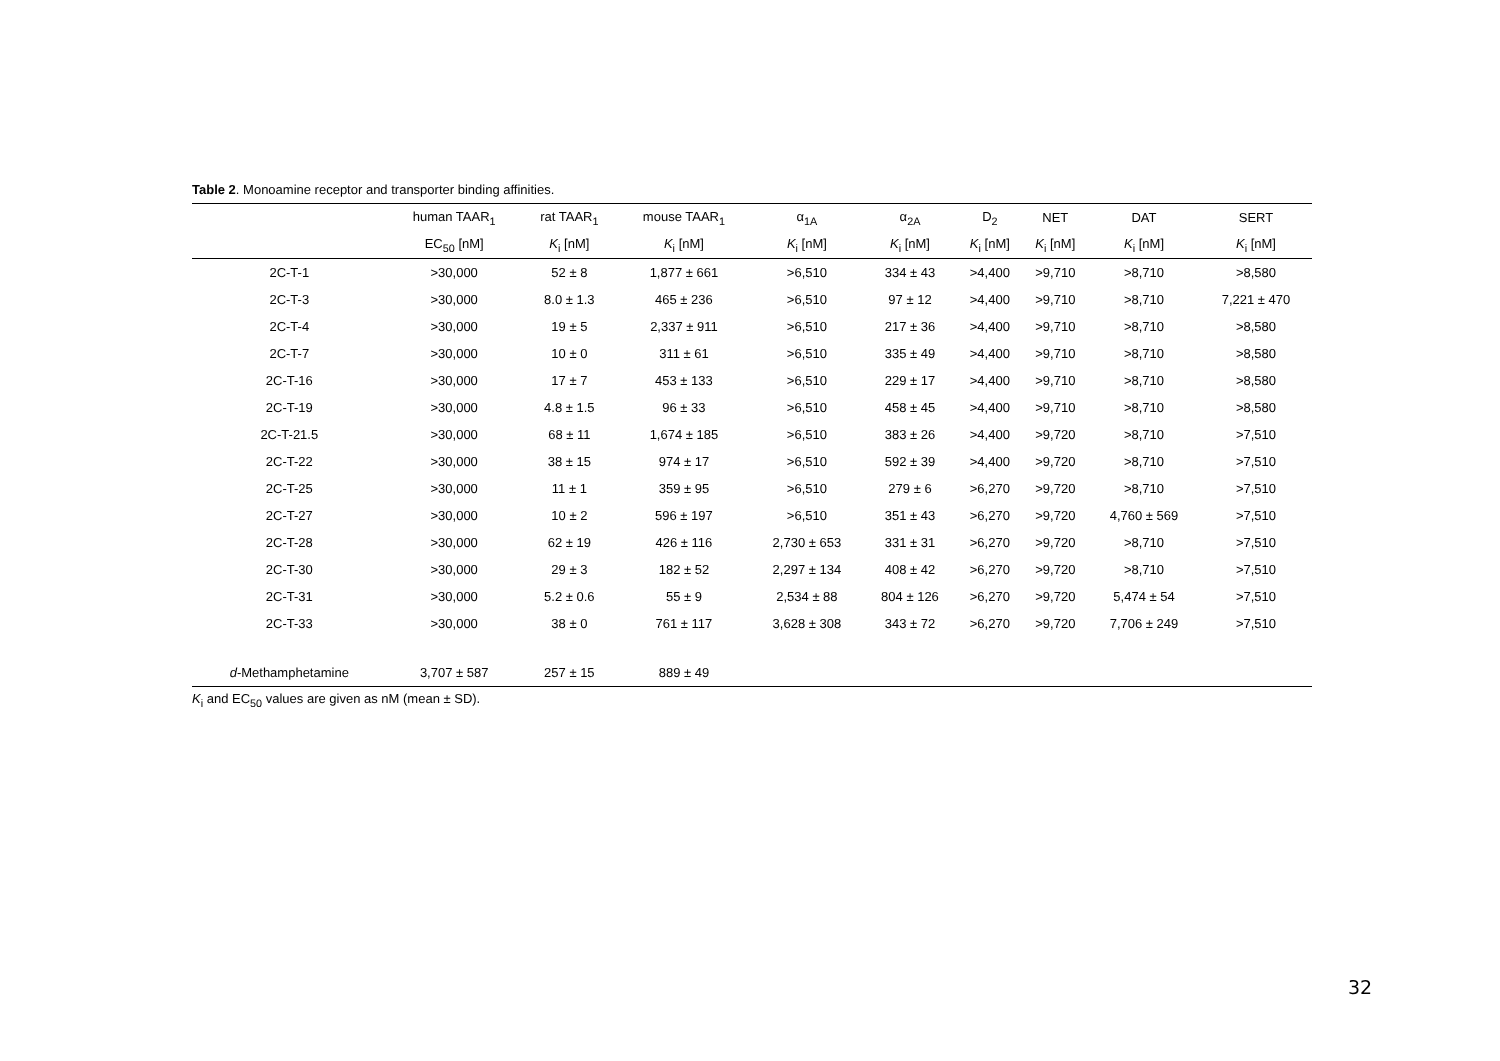Table 2. Monoamine receptor and transporter binding affinities.
| | human TAAR<sub>1</sub> | rat TAAR<sub>1</sub> | mouse TAAR<sub>1</sub> | α<sub>1A</sub> | α<sub>2A</sub> | D<sub>2</sub> | NET | DAT | SERT |
| --- | --- | --- | --- | --- | --- | --- | --- | --- | --- |
| | EC<sub>50</sub> [nM] | K<sub>i</sub> [nM] | K<sub>i</sub> [nM] | K<sub>i</sub> [nM] | K<sub>i</sub> [nM] | K<sub>i</sub> [nM] | K<sub>i</sub> [nM] | K<sub>i</sub> [nM] | K<sub>i</sub> [nM] |
| 2C-T-1 | >30,000 | 52 ± 8 | 1,877 ± 661 | >6,510 | 334 ± 43 | >4,400 | >9,710 | >8,710 | >8,580 |
| 2C-T-3 | >30,000 | 8.0 ± 1.3 | 465 ± 236 | >6,510 | 97 ± 12 | >4,400 | >9,710 | >8,710 | 7,221 ± 470 |
| 2C-T-4 | >30,000 | 19 ± 5 | 2,337 ± 911 | >6,510 | 217 ± 36 | >4,400 | >9,710 | >8,710 | >8,580 |
| 2C-T-7 | >30,000 | 10 ± 0 | 311 ± 61 | >6,510 | 335 ± 49 | >4,400 | >9,710 | >8,710 | >8,580 |
| 2C-T-16 | >30,000 | 17 ± 7 | 453 ± 133 | >6,510 | 229 ± 17 | >4,400 | >9,710 | >8,710 | >8,580 |
| 2C-T-19 | >30,000 | 4.8 ± 1.5 | 96 ± 33 | >6,510 | 458 ± 45 | >4,400 | >9,710 | >8,710 | >8,580 |
| 2C-T-21.5 | >30,000 | 68 ± 11 | 1,674 ± 185 | >6,510 | 383 ± 26 | >4,400 | >9,720 | >8,710 | >7,510 |
| 2C-T-22 | >30,000 | 38 ± 15 | 974 ± 17 | >6,510 | 592 ± 39 | >4,400 | >9,720 | >8,710 | >7,510 |
| 2C-T-25 | >30,000 | 11 ± 1 | 359 ± 95 | >6,510 | 279 ± 6 | >6,270 | >9,720 | >8,710 | >7,510 |
| 2C-T-27 | >30,000 | 10 ± 2 | 596 ± 197 | >6,510 | 351 ± 43 | >6,270 | >9,720 | 4,760 ± 569 | >7,510 |
| 2C-T-28 | >30,000 | 62 ± 19 | 426 ± 116 | 2,730 ± 653 | 331 ± 31 | >6,270 | >9,720 | >8,710 | >7,510 |
| 2C-T-30 | >30,000 | 29 ± 3 | 182 ± 52 | 2,297 ± 134 | 408 ± 42 | >6,270 | >9,720 | >8,710 | >7,510 |
| 2C-T-31 | >30,000 | 5.2 ± 0.6 | 55 ± 9 | 2,534 ± 88 | 804 ± 126 | >6,270 | >9,720 | 5,474 ± 54 | >7,510 |
| 2C-T-33 | >30,000 | 38 ± 0 | 761 ± 117 | 3,628 ± 308 | 343 ± 72 | >6,270 | >9,720 | 7,706 ± 249 | >7,510 |
| d -Methamphetamine | 3,707 ± 587 | 257 ± 15 | 889 ± 49 | | | | | | |
K<sub>i</sub> and EC<sub>50</sub> values are given as nM (mean ± SD).
32